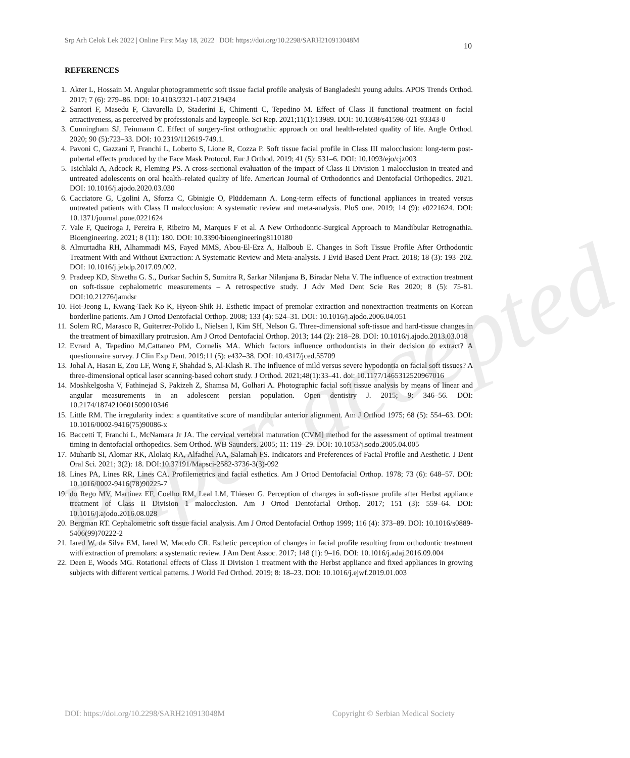Paper accepted
Srp Arh Celok Lek 2022 | Online First May 18, 2022 | DOI: https://doi.org/10.2298/SARH210913048M 10
REFERENCES
1. Akter L, Hossain M. Angular photogrammetric soft tissue facial profile analysis of Bangladeshi young adults. APOS Trends Orthod. 2017; 7 (6): 279–86. DOI: 10.4103/2321-1407.219434
2. Santori F, Masedu F, Ciavarella D, Staderini E, Chimenti C, Tepedino M. Effect of Class II functional treatment on facial attractiveness, as perceived by professionals and laypeople. Sci Rep. 2021;11(1):13989. DOI: 10.1038/s41598-021-93343-0
3. Cunningham SJ, Feinmann C. Effect of surgery-first orthognathic approach on oral health-related quality of life. Angle Orthod. 2020; 90 (5):723–33. DOI: 10.2319/112619-749.1.
4. Pavoni C, Gazzani F, Franchi L, Loberto S, Lione R, Cozza P. Soft tissue facial profile in Class III malocclusion: long-term post-pubertal effects produced by the Face Mask Protocol. Eur J Orthod. 2019; 41 (5): 531–6. DOI: 10.1093/ejo/cjz003
5. Tsichlaki A, Adcock R, Fleming PS. A cross-sectional evaluation of the impact of Class II Division 1 malocclusion in treated and untreated adolescents on oral health–related quality of life. American Journal of Orthodontics and Dentofacial Orthopedics. 2021. DOI: 10.1016/j.ajodo.2020.03.030
6. Cacciatore G, Ugolini A, Sforza C, Gbinigie O, Plüddemann A. Long-term effects of functional appliances in treated versus untreated patients with Class II malocclusion: A systematic review and meta-analysis. PloS one. 2019; 14 (9): e0221624. DOI: 10.1371/journal.pone.0221624
7. Vale F, Queiroga J, Pereira F, Ribeiro M, Marques F et al. A New Orthodontic-Surgical Approach to Mandibular Retrognathia. Bioengineering. 2021; 8 (11): 180. DOI: 10.3390/bioengineering8110180
8. Almurtadha RH, Alhammadi MS, Fayed MMS, Abou-El-Ezz A, Halboub E. Changes in Soft Tissue Profile After Orthodontic Treatment With and Without Extraction: A Systematic Review and Meta-analysis. J Evid Based Dent Pract. 2018; 18 (3): 193–202. DOI: 10.1016/j.jebdp.2017.09.002.
9. Pradeep KD, Shwetha G. S., Durkar Sachin S, Sumitra R, Sarkar Nilanjana B, Biradar Neha V. The influence of extraction treatment on soft-tissue cephalometric measurements – A retrospective study. J Adv Med Dent Scie Res 2020; 8 (5): 75-81. DOI:10.21276/jamdsr
10. Hoi-Jeong L, Kwang-Taek Ko K, Hyeon-Shik H. Esthetic impact of premolar extraction and nonextraction treatments on Korean borderline patients. Am J Ortod Dentofacial Orthop. 2008; 133 (4): 524–31. DOI: 10.1016/j.ajodo.2006.04.051
11. Solem RC, Marasco R, Guiterrez-Polido L, Nielsen I, Kim SH, Nelson G. Three-dimensional soft-tissue and hard-tissue changes in the treatment of bimaxillary protrusion. Am J Ortod Dentofacial Orthop. 2013; 144 (2): 218–28. DOI: 10.1016/j.ajodo.2013.03.018
12. Evrard A, Tepedino M,Cattaneo PM, Cornelis MA. Which factors influence orthodontists in their decision to extract? A questionnaire survey. J Clin Exp Dent. 2019;11 (5): e432–38. DOI: 10.4317/jced.55709
13. Johal A, Hasan E, Zou LF, Wong F, Shahdad S, Al-Klash R. The influence of mild versus severe hypodontia on facial soft tissues? A three-dimensional optical laser scanning-based cohort study. J Orthod. 2021;48(1):33–41. doi: 10.1177/1465312520967016
14. Moshkelgosha V, Fathinejad S, Pakizeh Z, Shamsa M, Golhari A. Photographic facial soft tissue analysis by means of linear and angular measurements in an adolescent persian population. Open dentistry J. 2015; 9: 346–56. DOI: 10.2174/1874210601509010346
15. Little RM. The irregularity index: a quantitative score of mandibular anterior alignment. Am J Orthod 1975; 68 (5): 554–63. DOI: 10.1016/0002-9416(75)90086-x
16. Baccetti T, Franchi L, McNamara Jr JA. The cervical vertebral maturation (CVM] method for the assessment of optimal treatment timing in dentofacial orthopedics. Sem Orthod. WB Saunders. 2005; 11: 119–29. DOI: 10.1053/j.sodo.2005.04.005
17. Muharib SI, Alomar RK, Alolaiq RA, Alfadhel AA, Salamah FS. Indicators and Preferences of Facial Profile and Aesthetic. J Dent Oral Sci. 2021; 3(2): 18. DOI:10.37191/Mapsci-2582-3736-3(3)-092
18. Lines PA, Lines RR, Lines CA. Profilemetrics and facial esthetics. Am J Ortod Dentofacial Orthop. 1978; 73 (6): 648–57. DOI: 10.1016/0002-9416(78)90225-7
19. do Rego MV, Martinez EF, Coelho RM, Leal LM, Thiesen G. Perception of changes in soft-tissue profile after Herbst appliance treatment of Class II Division 1 malocclusion. Am J Ortod Dentofacial Orthop. 2017; 151 (3): 559–64. DOI: 10.1016/j.ajodo.2016.08.028
20. Bergman RT. Cephalometric soft tissue facial analysis. Am J Ortod Dentofacial Orthop 1999; 116 (4): 373–89. DOI: 10.1016/s0889-5406(99)70222-2
21. Iared W, da Silva EM, Iared W, Macedo CR. Esthetic perception of changes in facial profile resulting from orthodontic treatment with extraction of premolars: a systematic review. J Am Dent Assoc. 2017; 148 (1): 9–16. DOI: 10.1016/j.adaj.2016.09.004
22. Deen E, Woods MG. Rotational effects of Class II Division 1 treatment with the Herbst appliance and fixed appliances in growing subjects with different vertical patterns. J World Fed Orthod. 2019; 8: 18–23. DOI: 10.1016/j.ejwf.2019.01.003
DOI: https://doi.org/10.2298/SARH210913048M Copyright © Serbian Medical Society